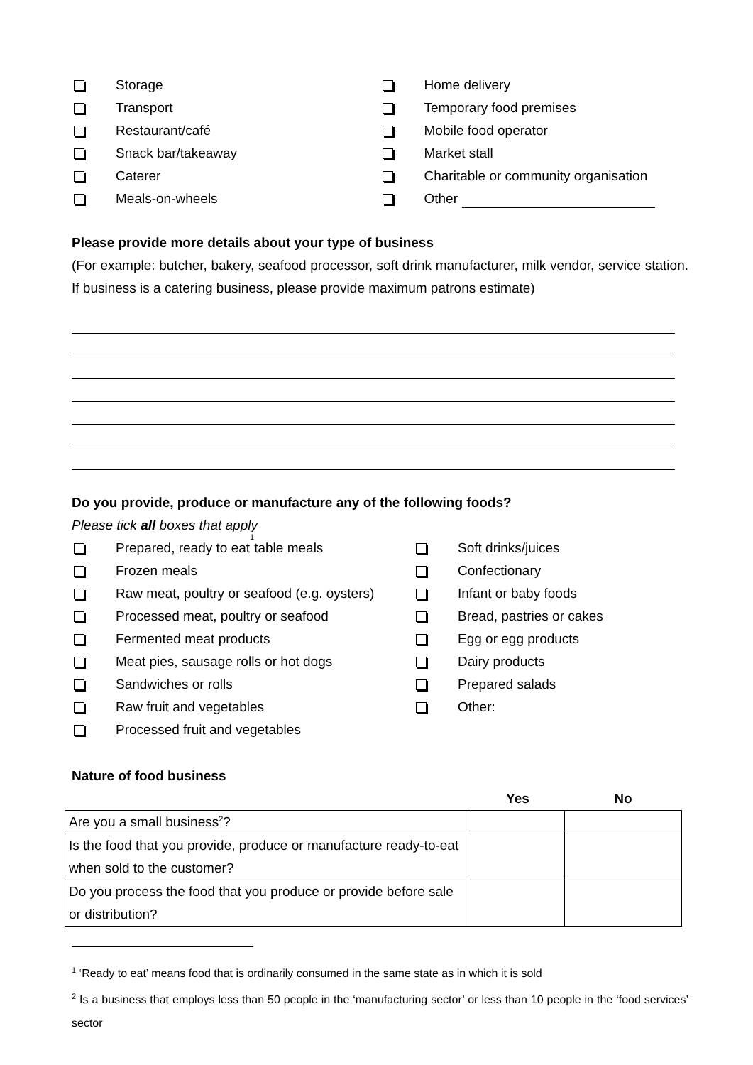Storage
Transport
Restaurant/café
Snack bar/takeaway
Caterer
Meals-on-wheels
Home delivery
Temporary food premises
Mobile food operator
Market stall
Charitable or community organisation
Other
Please provide more details about your type of business
(For example: butcher, bakery, seafood processor, soft drink manufacturer, milk vendor, service station. If business is a catering business, please provide maximum patrons estimate)
Do you provide, produce or manufacture any of the following foods?
Please tick all boxes that apply
Prepared, ready to eat<sup>1</sup> table meals
Frozen meals
Raw meat, poultry or seafood (e.g. oysters)
Processed meat, poultry or seafood
Fermented meat products
Meat pies, sausage rolls or hot dogs
Sandwiches or rolls
Raw fruit and vegetables
Processed fruit and vegetables
Soft drinks/juices
Confectionary
Infant or baby foods
Bread, pastries or cakes
Egg or egg products
Dairy products
Prepared salads
Other:
Nature of food business
| | Yes | No |
| --- | --- | --- |
| Are you a small business<sup>2</sup>? | | |
| Is the food that you provide, produce or manufacture ready-to-eat when sold to the customer? | | |
| Do you process the food that you produce or provide before sale or distribution? | | |
<sup>1</sup> ‘Ready to eat’ means food that is ordinarily consumed in the same state as in which it is sold
<sup>2</sup> Is a business that employs less than 50 people in the ‘manufacturing sector’ or less than 10 people in the ‘food services’ sector